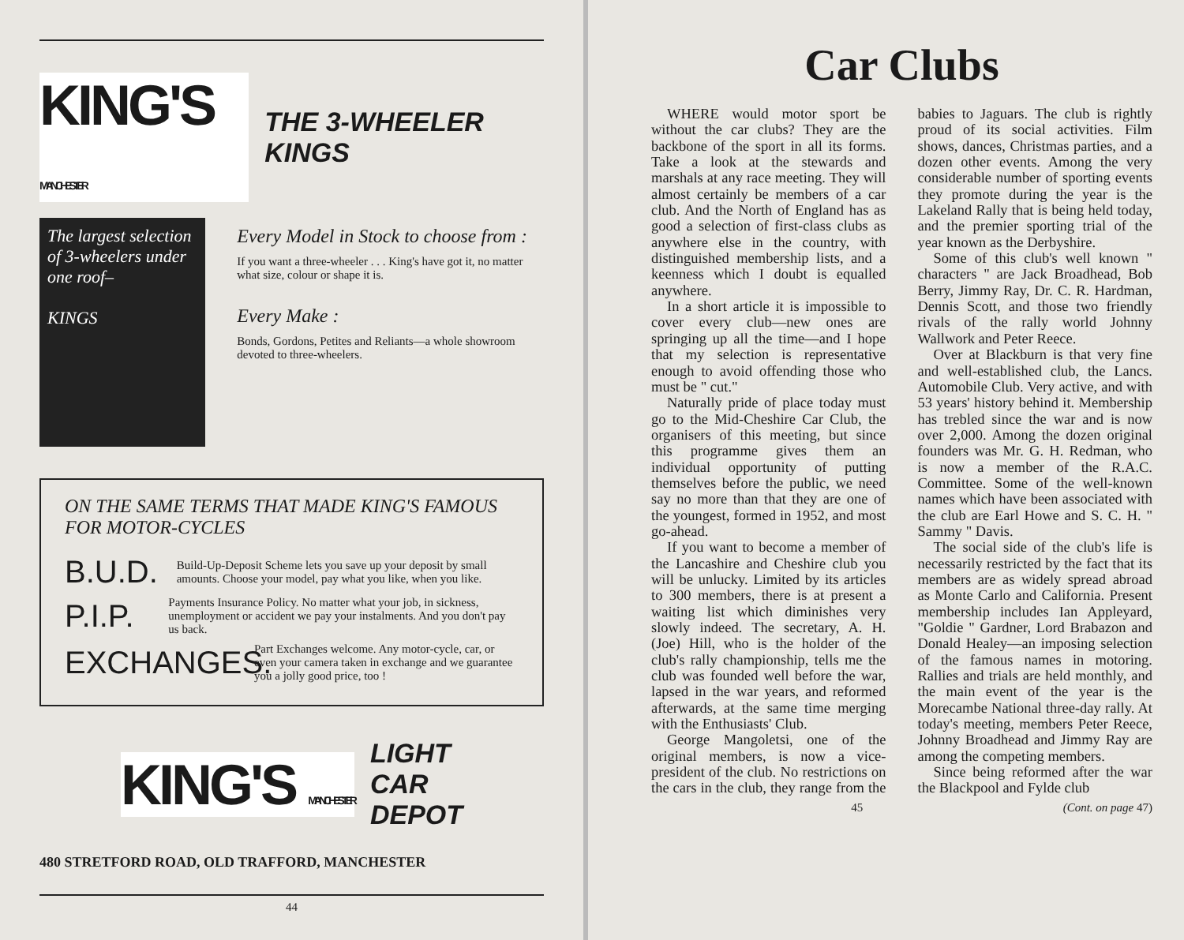KING'S MANCHESTER THE 3-WHEELER KINGS
The largest selection of 3-wheelers under one roof–
KINGS
Every Model in Stock to choose from :
If you want a three-wheeler . . . King's have got it, no matter what size, colour or shape it is.
Every Make :
Bonds, Gordons, Petites and Reliants—a whole showroom devoted to three-wheelers.
ON THE SAME TERMS THAT MADE KING'S FAMOUS FOR MOTOR-CYCLES
B.U.D. Build-Up-Deposit Scheme lets you save up your deposit by small amounts. Choose your model, pay what you like, when you like.
P.I.P. Payments Insurance Policy. No matter what your job, in sickness, unemployment or accident we pay your instalments. And you don't pay us back.
EXCHANGES. Part Exchanges welcome. Any motor-cycle, car, or even your camera taken in exchange and we guarantee you a jolly good price, too !
KING'S MANCHESTER LIGHT
CAR
DEPOT
480 STRETFORD ROAD, OLD TRAFFORD, MANCHESTER
44
Car Clubs
WHERE would motor sport be without the car clubs? They are the backbone of the sport in all its forms. Take a look at the stewards and marshals at any race meeting. They will almost certainly be members of a car club. And the North of England has as good a selection of first-class clubs as anywhere else in the country, with distinguished membership lists, and a keenness which I doubt is equalled anywhere.
In a short article it is impossible to cover every club—new ones are springing up all the time—and I hope that my selection is representative enough to avoid offending those who must be " cut."
Naturally pride of place today must go to the Mid-Cheshire Car Club, the organisers of this meeting, but since this programme gives them an individual opportunity of putting themselves before the public, we need say no more than that they are one of the youngest, formed in 1952, and most go-ahead.
If you want to become a member of the Lancashire and Cheshire club you will be unlucky. Limited by its articles to 300 members, there is at present a waiting list which diminishes very slowly indeed. The secretary, A. H. (Joe) Hill, who is the holder of the club's rally championship, tells me the club was founded well before the war, lapsed in the war years, and reformed afterwards, at the same time merging with the Enthusiasts' Club.
George Mangoletsi, one of the original members, is now a vice-president of the club. No restrictions on the cars in the club, they range from the babies to Jaguars. The club is rightly proud of its social activities. Film shows, dances, Christmas parties, and a dozen other events. Among the very considerable number of sporting events they promote during the year is the Lakeland Rally that is being held today, and the premier sporting trial of the year known as the Derbyshire.
Some of this club's well known " characters " are Jack Broadhead, Bob Berry, Jimmy Ray, Dr. C. R. Hardman, Dennis Scott, and those two friendly rivals of the rally world Johnny Wallwork and Peter Reece.
Over at Blackburn is that very fine and well-established club, the Lancs. Automobile Club. Very active, and with 53 years' history behind it. Membership has trebled since the war and is now over 2,000. Among the dozen original founders was Mr. G. H. Redman, who is now a member of the R.A.C. Committee. Some of the well-known names which have been associated with the club are Earl Howe and S. C. H. " Sammy " Davis.
The social side of the club's life is necessarily restricted by the fact that its members are as widely spread abroad as Monte Carlo and California. Present membership includes Ian Appleyard, "Goldie " Gardner, Lord Brabazon and Donald Healey—an imposing selection of the famous names in motoring. Rallies and trials are held monthly, and the main event of the year is the Morecambe National three-day rally. At today's meeting, members Peter Reece, Johnny Broadhead and Jimmy Ray are among the competing members.
Since being reformed after the war the Blackpool and Fylde club
45 (Cont. on page 47)